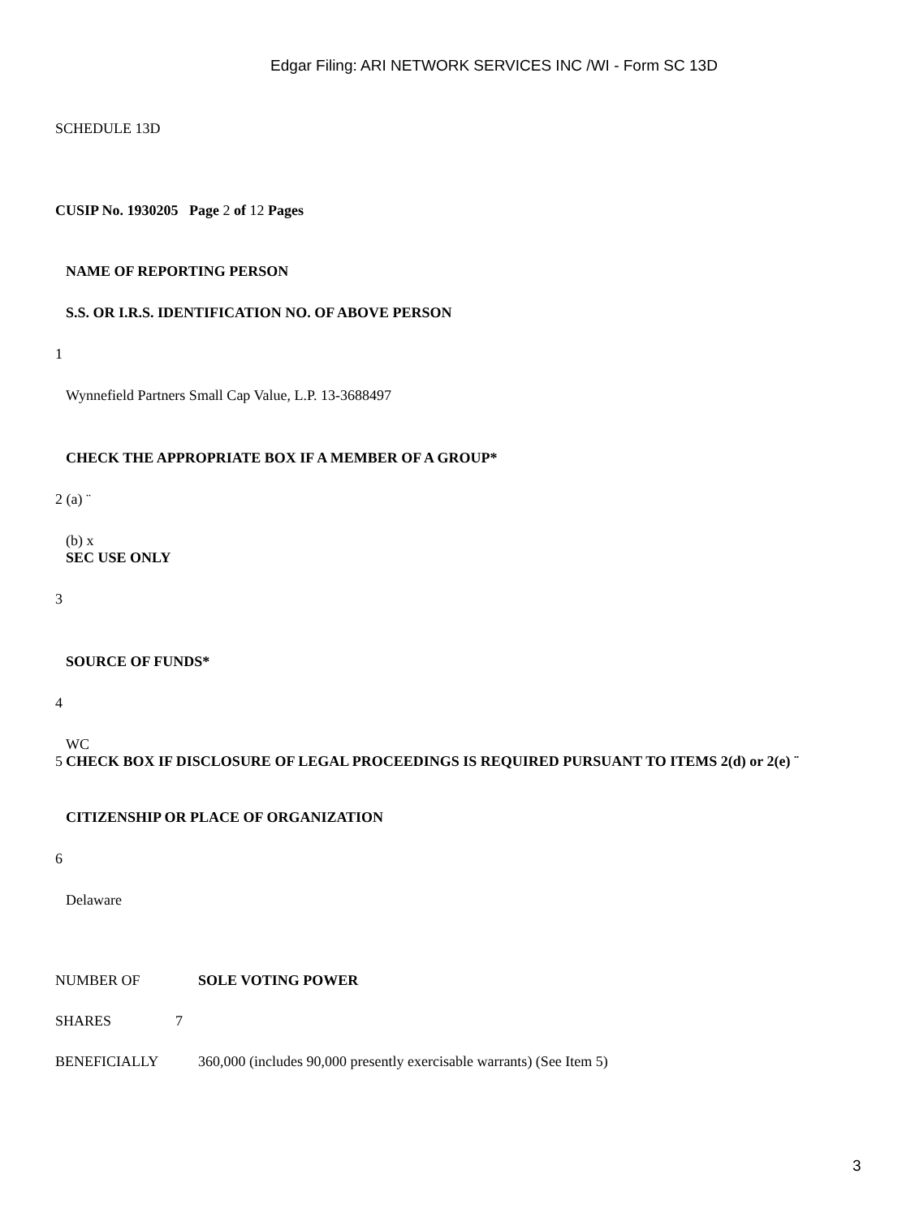Edgar Filing: ARI NETWORK SERVICES INC /WI - Form SC 13D
SCHEDULE 13D
CUSIP No. 1930205 Page 2 of 12 Pages
NAME OF REPORTING PERSON
S.S. OR I.R.S. IDENTIFICATION NO. OF ABOVE PERSON
1
Wynnefield Partners Small Cap Value, L.P. 13-3688497
CHECK THE APPROPRIATE BOX IF A MEMBER OF A GROUP*
2 (a) ¨
(b) x
SEC USE ONLY
3
SOURCE OF FUNDS*
4
WC
5 CHECK BOX IF DISCLOSURE OF LEGAL PROCEEDINGS IS REQUIRED PURSUANT TO ITEMS 2(d) or 2(e) ¨
CITIZENSHIP OR PLACE OF ORGANIZATION
6
Delaware
| NUMBER OF | SOLE VOTING POWER |
| SHARES | 7 |
| BENEFICIALLY | 360,000 (includes 90,000 presently exercisable warrants) (See Item 5) |
3